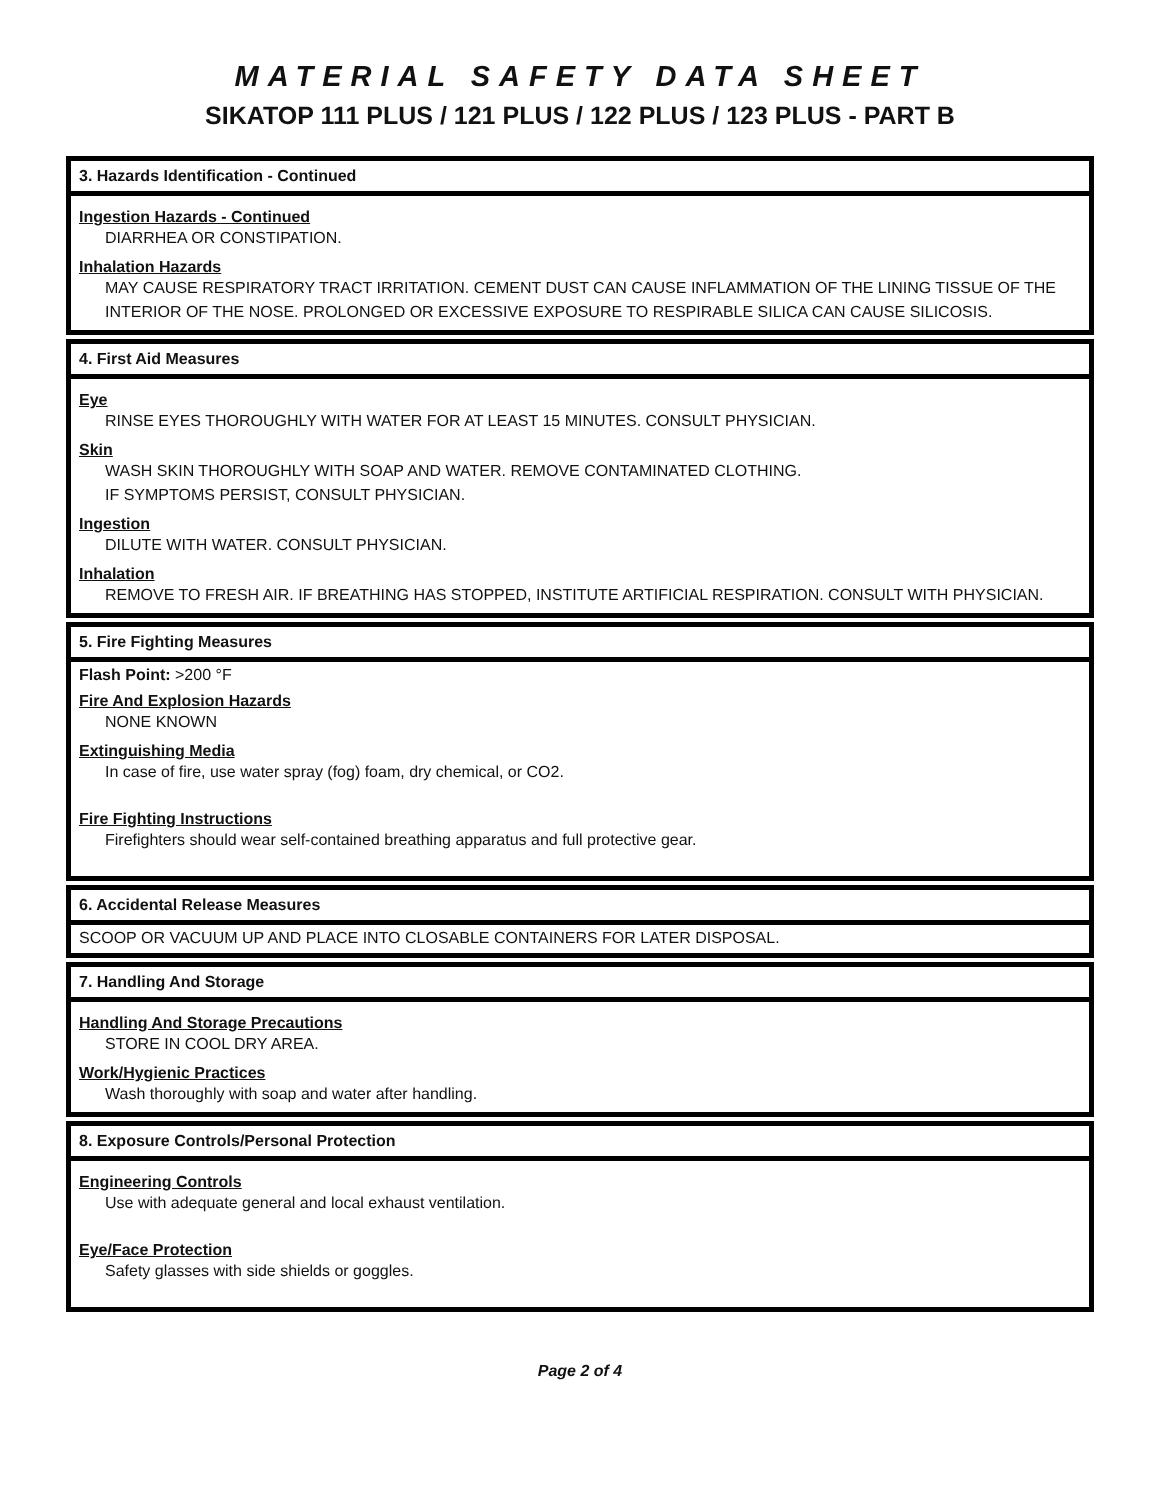MATERIAL SAFETY DATA SHEET
SIKATOP 111 PLUS / 121 PLUS / 122 PLUS / 123 PLUS - PART B
3. Hazards Identification - Continued
Ingestion Hazards - Continued
DIARRHEA OR CONSTIPATION.
Inhalation Hazards
MAY CAUSE RESPIRATORY TRACT IRRITATION. CEMENT DUST CAN CAUSE INFLAMMATION OF THE LINING TISSUE OF THE INTERIOR OF THE NOSE. PROLONGED OR EXCESSIVE EXPOSURE TO RESPIRABLE SILICA CAN CAUSE SILICOSIS.
4. First Aid Measures
Eye
RINSE EYES THOROUGHLY WITH WATER FOR AT LEAST 15 MINUTES. CONSULT PHYSICIAN.
Skin
WASH SKIN THOROUGHLY WITH SOAP AND WATER. REMOVE CONTAMINATED CLOTHING.
IF SYMPTOMS PERSIST, CONSULT PHYSICIAN.
Ingestion
DILUTE WITH WATER. CONSULT PHYSICIAN.
Inhalation
REMOVE TO FRESH AIR. IF BREATHING HAS STOPPED, INSTITUTE ARTIFICIAL RESPIRATION. CONSULT WITH PHYSICIAN.
5. Fire Fighting Measures
Flash Point: >200 °F
Fire And Explosion Hazards
NONE KNOWN
Extinguishing Media
In case of fire, use water spray (fog) foam, dry chemical, or CO2.
Fire Fighting Instructions
Firefighters should wear self-contained breathing apparatus and full protective gear.
6. Accidental Release Measures
SCOOP OR VACUUM UP AND PLACE INTO CLOSABLE CONTAINERS FOR LATER DISPOSAL.
7. Handling And Storage
Handling And Storage Precautions
STORE IN COOL DRY AREA.
Work/Hygienic Practices
Wash thoroughly with soap and water after handling.
8. Exposure Controls/Personal Protection
Engineering Controls
Use with adequate general and local exhaust ventilation.
Eye/Face Protection
Safety glasses with side shields or goggles.
Page 2 of 4